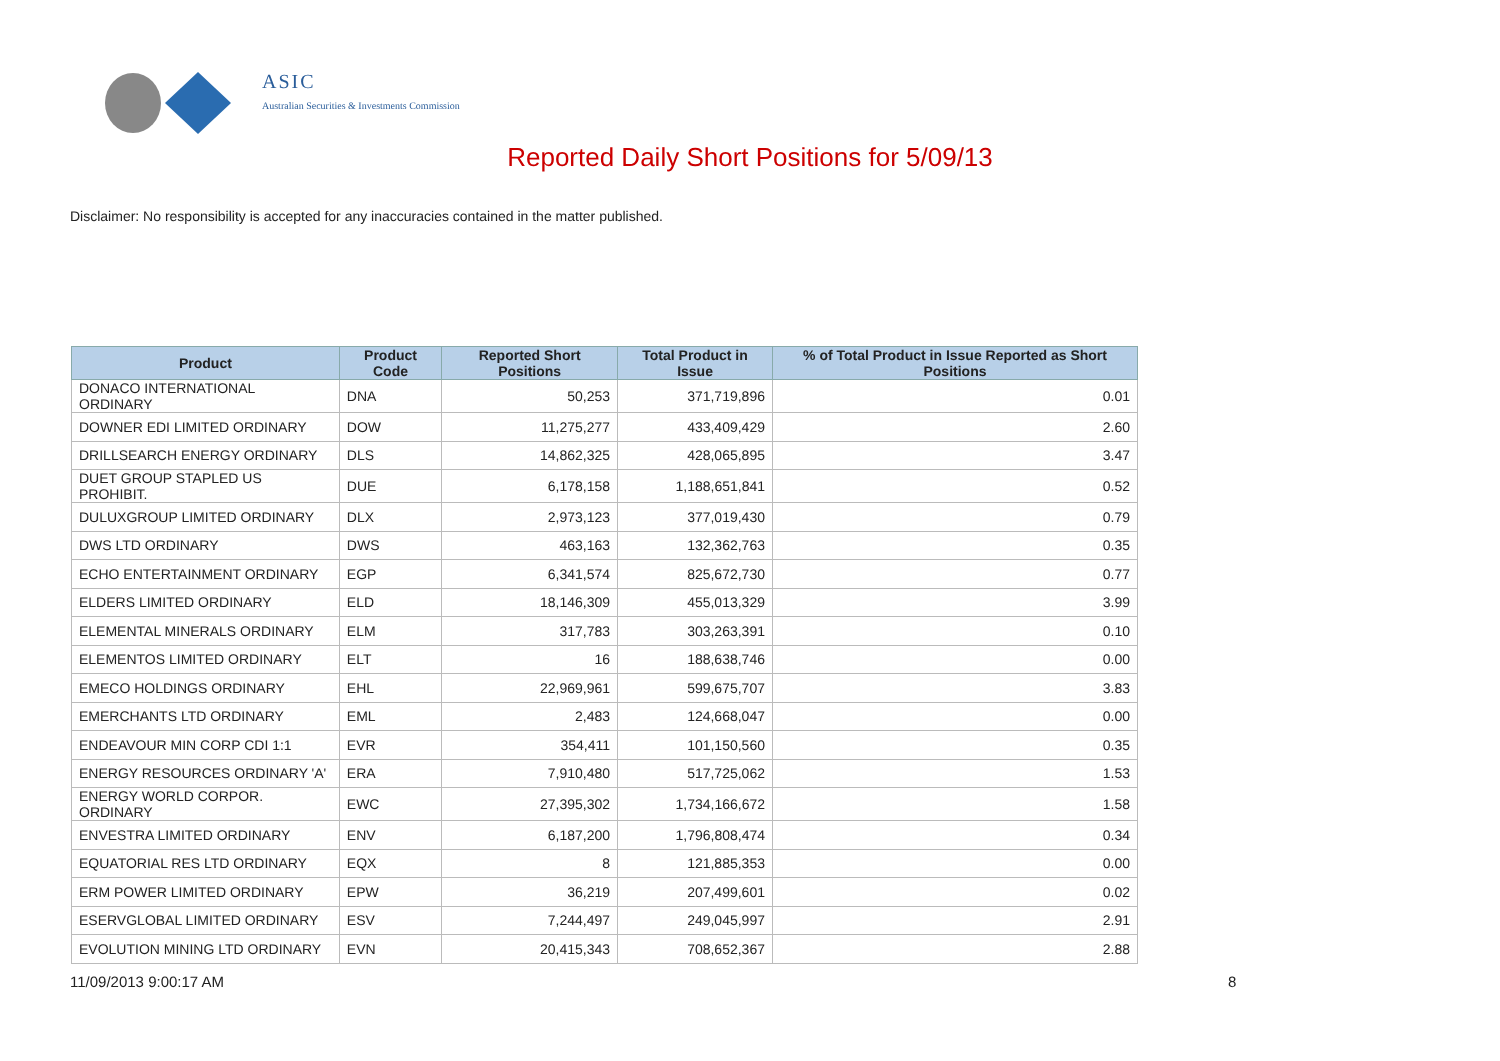ASIC
Australian Securities & Investments Commission
Reported Daily Short Positions for 5/09/13
Disclaimer: No responsibility is accepted for any inaccuracies contained in the matter published.
| Product | Product Code | Reported Short Positions | Total Product in Issue | % of Total Product in Issue Reported as Short Positions |
| --- | --- | --- | --- | --- |
| DONACO INTERNATIONAL ORDINARY | DNA | 50,253 | 371,719,896 | 0.01 |
| DOWNER EDI LIMITED ORDINARY | DOW | 11,275,277 | 433,409,429 | 2.60 |
| DRILLSEARCH ENERGY ORDINARY | DLS | 14,862,325 | 428,065,895 | 3.47 |
| DUET GROUP STAPLED US PROHIBIT. | DUE | 6,178,158 | 1,188,651,841 | 0.52 |
| DULUXGROUP LIMITED ORDINARY | DLX | 2,973,123 | 377,019,430 | 0.79 |
| DWS LTD ORDINARY | DWS | 463,163 | 132,362,763 | 0.35 |
| ECHO ENTERTAINMENT ORDINARY | EGP | 6,341,574 | 825,672,730 | 0.77 |
| ELDERS LIMITED ORDINARY | ELD | 18,146,309 | 455,013,329 | 3.99 |
| ELEMENTAL MINERALS ORDINARY | ELM | 317,783 | 303,263,391 | 0.10 |
| ELEMENTOS LIMITED ORDINARY | ELT | 16 | 188,638,746 | 0.00 |
| EMECO HOLDINGS ORDINARY | EHL | 22,969,961 | 599,675,707 | 3.83 |
| EMERCHANTS LTD ORDINARY | EML | 2,483 | 124,668,047 | 0.00 |
| ENDEAVOUR MIN CORP CDI 1:1 | EVR | 354,411 | 101,150,560 | 0.35 |
| ENERGY RESOURCES ORDINARY 'A' | ERA | 7,910,480 | 517,725,062 | 1.53 |
| ENERGY WORLD CORPOR. ORDINARY | EWC | 27,395,302 | 1,734,166,672 | 1.58 |
| ENVESTRA LIMITED ORDINARY | ENV | 6,187,200 | 1,796,808,474 | 0.34 |
| EQUATORIAL RES LTD ORDINARY | EQX | 8 | 121,885,353 | 0.00 |
| ERM POWER LIMITED ORDINARY | EPW | 36,219 | 207,499,601 | 0.02 |
| ESERVGLOBAL LIMITED ORDINARY | ESV | 7,244,497 | 249,045,997 | 2.91 |
| EVOLUTION MINING LTD ORDINARY | EVN | 20,415,343 | 708,652,367 | 2.88 |
11/09/2013 9:00:17 AM 8